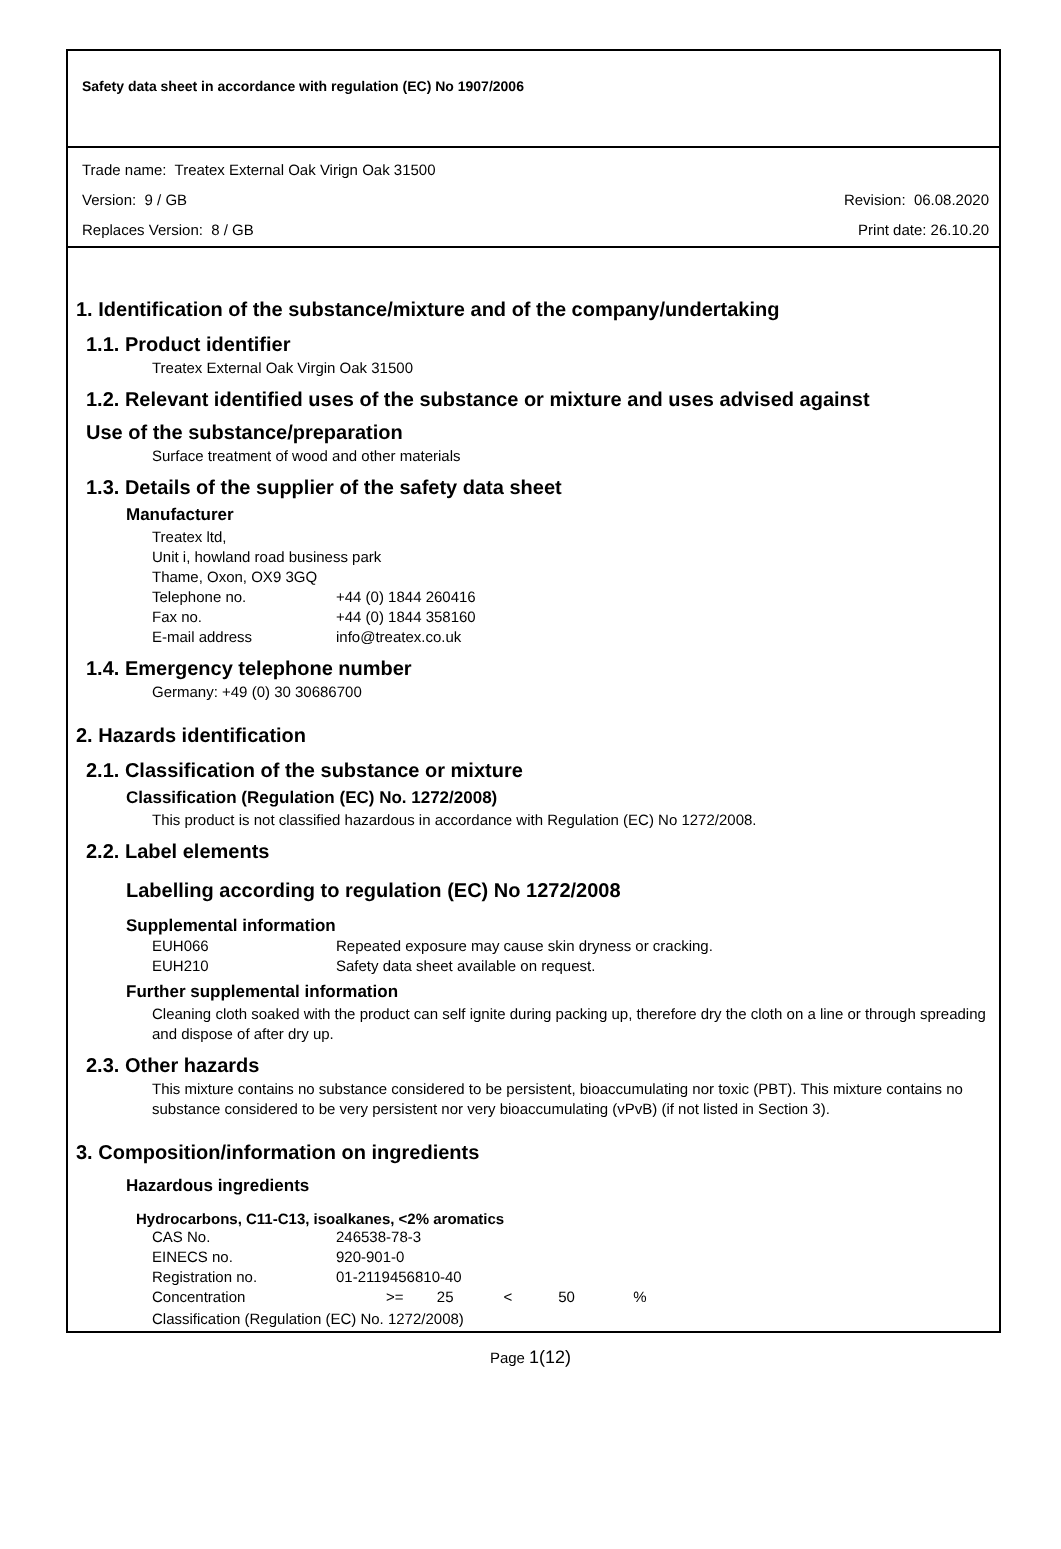Safety data sheet in accordance with regulation (EC) No 1907/2006
Trade name: Treatex External Oak Virign Oak 31500
Version: 9 / GB Revision: 06.08.2020
Replaces Version: 8 / GB Print date: 26.10.20
1. Identification of the substance/mixture and of the company/undertaking
1.1. Product identifier
Treatex External Oak Virgin Oak 31500
1.2. Relevant identified uses of the substance or mixture and uses advised against
Use of the substance/preparation
Surface treatment of wood and other materials
1.3. Details of the supplier of the safety data sheet
Manufacturer
Treatex ltd,
Unit i, howland road business park
Thame, Oxon, OX9 3GQ
Telephone no. +44 (0) 1844 260416
Fax no. +44 (0) 1844 358160
E-mail address info@treatex.co.uk
1.4. Emergency telephone number
Germany: +49 (0) 30 30686700
2. Hazards identification
2.1. Classification of the substance or mixture
Classification (Regulation (EC) No. 1272/2008)
This product is not classified hazardous in accordance with Regulation (EC) No 1272/2008.
2.2. Label elements
Labelling according to regulation (EC) No 1272/2008
Supplemental information
EUH066 Repeated exposure may cause skin dryness or cracking.
EUH210 Safety data sheet available on request.
Further supplemental information
Cleaning cloth soaked with the product can self ignite during packing up, therefore dry the cloth on a line or through spreading and dispose of after dry up.
2.3. Other hazards
This mixture contains no substance considered to be persistent, bioaccumulating nor toxic (PBT). This mixture contains no substance considered to be very persistent nor very bioaccumulating (vPvB) (if not listed in Section 3).
3. Composition/information on ingredients
Hazardous ingredients
Hydrocarbons, C11-C13, isoalkanes, <2% aromatics
CAS No. 246538-78-3
EINECS no. 920-901-0
Registration no. 01-2119456810-40
Concentration >= 25 < 50 %
Classification (Regulation (EC) No. 1272/2008)
Page 1(12)